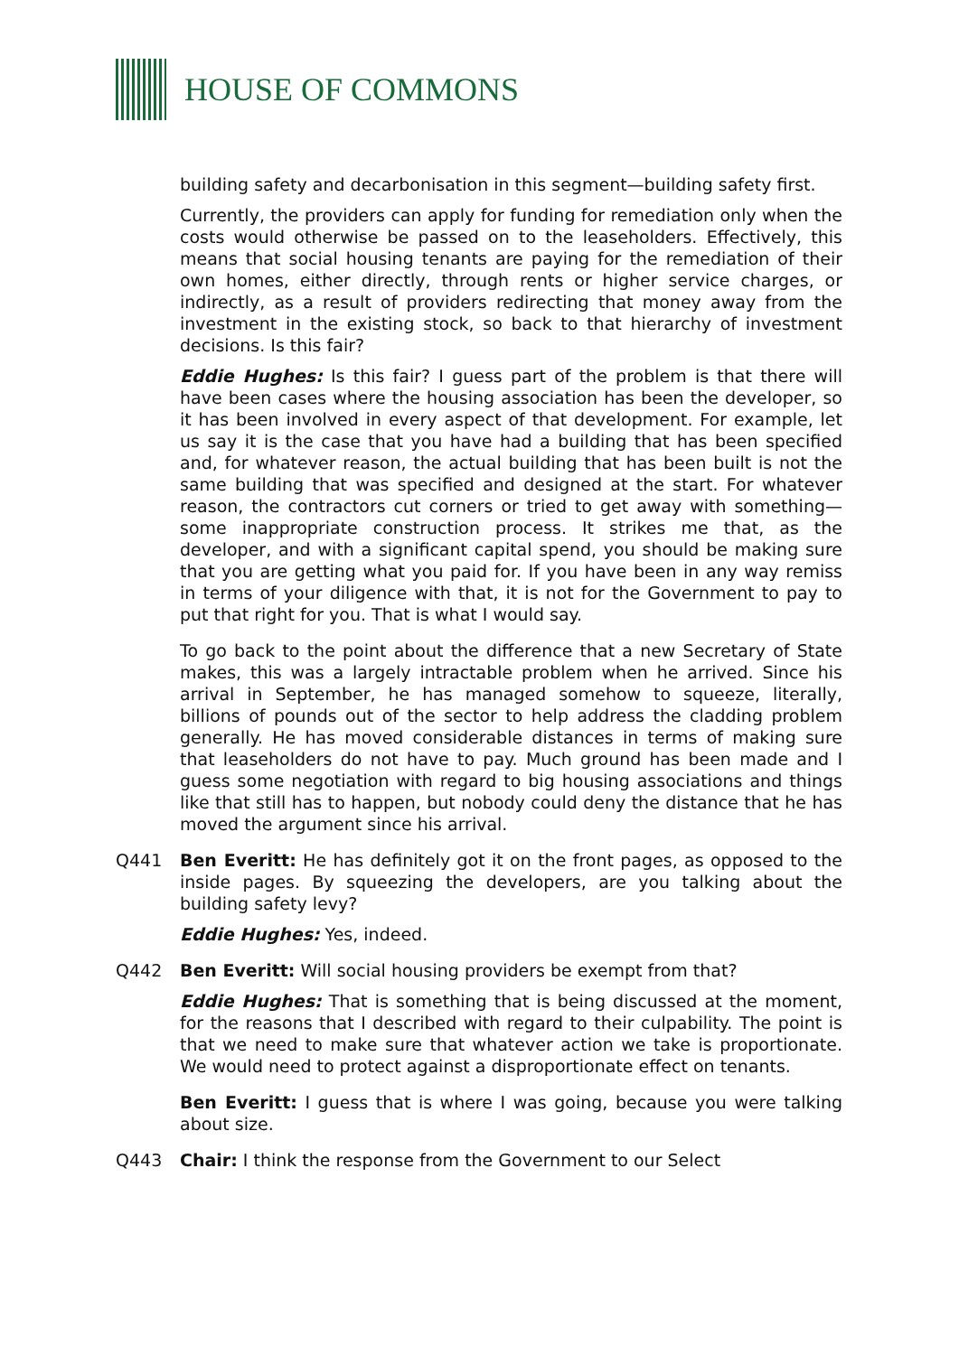HOUSE OF COMMONS
building safety and decarbonisation in this segment—building safety first.
Currently, the providers can apply for funding for remediation only when the costs would otherwise be passed on to the leaseholders. Effectively, this means that social housing tenants are paying for the remediation of their own homes, either directly, through rents or higher service charges, or indirectly, as a result of providers redirecting that money away from the investment in the existing stock, so back to that hierarchy of investment decisions. Is this fair?
Eddie Hughes: Is this fair? I guess part of the problem is that there will have been cases where the housing association has been the developer, so it has been involved in every aspect of that development. For example, let us say it is the case that you have had a building that has been specified and, for whatever reason, the actual building that has been built is not the same building that was specified and designed at the start. For whatever reason, the contractors cut corners or tried to get away with something—some inappropriate construction process. It strikes me that, as the developer, and with a significant capital spend, you should be making sure that you are getting what you paid for. If you have been in any way remiss in terms of your diligence with that, it is not for the Government to pay to put that right for you. That is what I would say.
To go back to the point about the difference that a new Secretary of State makes, this was a largely intractable problem when he arrived. Since his arrival in September, he has managed somehow to squeeze, literally, billions of pounds out of the sector to help address the cladding problem generally. He has moved considerable distances in terms of making sure that leaseholders do not have to pay. Much ground has been made and I guess some negotiation with regard to big housing associations and things like that still has to happen, but nobody could deny the distance that he has moved the argument since his arrival.
Q441 Ben Everitt: He has definitely got it on the front pages, as opposed to the inside pages. By squeezing the developers, are you talking about the building safety levy?
Eddie Hughes: Yes, indeed.
Q442 Ben Everitt: Will social housing providers be exempt from that?
Eddie Hughes: That is something that is being discussed at the moment, for the reasons that I described with regard to their culpability. The point is that we need to make sure that whatever action we take is proportionate. We would need to protect against a disproportionate effect on tenants.
Ben Everitt: I guess that is where I was going, because you were talking about size.
Q443 Chair: I think the response from the Government to our Select